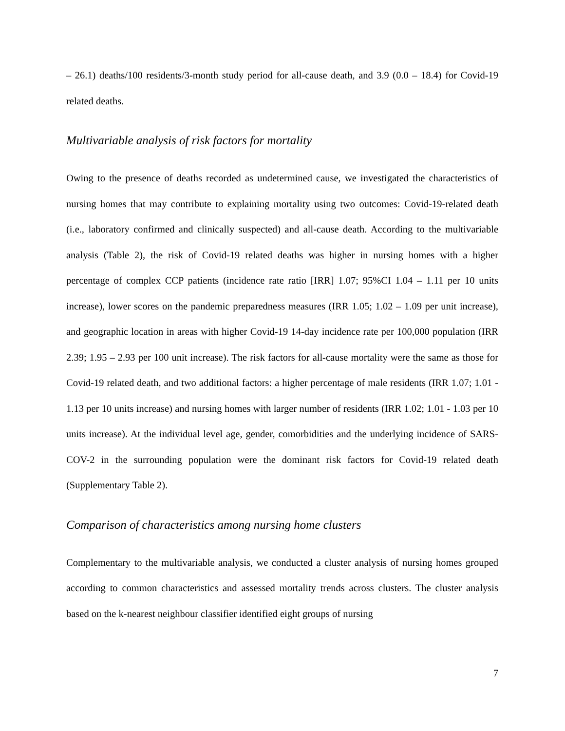– 26.1) deaths/100 residents/3-month study period for all-cause death, and 3.9 (0.0 – 18.4) for Covid-19 related deaths.
Multivariable analysis of risk factors for mortality
Owing to the presence of deaths recorded as undetermined cause, we investigated the characteristics of nursing homes that may contribute to explaining mortality using two outcomes: Covid-19-related death (i.e., laboratory confirmed and clinically suspected) and all-cause death. According to the multivariable analysis (Table 2), the risk of Covid-19 related deaths was higher in nursing homes with a higher percentage of complex CCP patients (incidence rate ratio [IRR] 1.07; 95%CI 1.04 – 1.11 per 10 units increase), lower scores on the pandemic preparedness measures (IRR 1.05; 1.02 – 1.09 per unit increase), and geographic location in areas with higher Covid-19 14-day incidence rate per 100,000 population (IRR 2.39; 1.95 – 2.93 per 100 unit increase). The risk factors for all-cause mortality were the same as those for Covid-19 related death, and two additional factors: a higher percentage of male residents (IRR 1.07; 1.01 - 1.13 per 10 units increase) and nursing homes with larger number of residents (IRR 1.02; 1.01 - 1.03 per 10 units increase). At the individual level age, gender, comorbidities and the underlying incidence of SARS-COV-2 in the surrounding population were the dominant risk factors for Covid-19 related death (Supplementary Table 2).
Comparison of characteristics among nursing home clusters
Complementary to the multivariable analysis, we conducted a cluster analysis of nursing homes grouped according to common characteristics and assessed mortality trends across clusters. The cluster analysis based on the k-nearest neighbour classifier identified eight groups of nursing
7